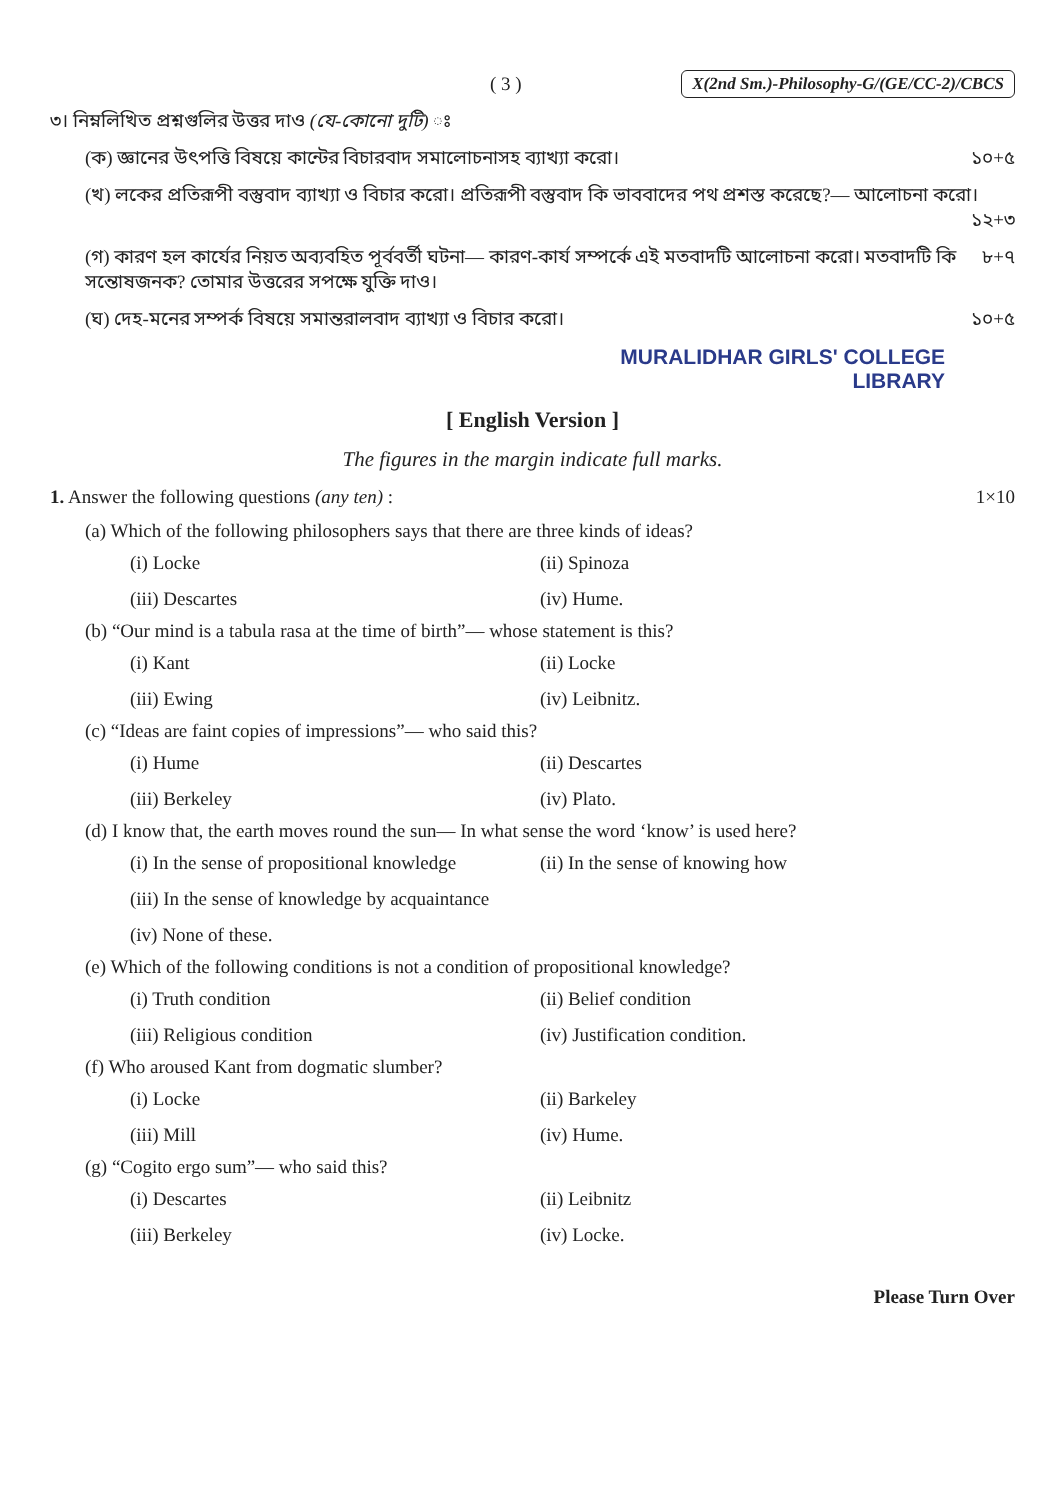( 3 ) X(2nd Sm.)-Philosophy-G/(GE/CC-2)/CBCS
৩। নিম্নলিখিত প্রশ্নগুলির উত্তর দাও (যে-কোনো দুটি) ঃ
(ক) জ্ঞানের উৎপত্তি বিষয়ে কান্টের বিচারবাদ সমালোচনাসহ ব্যাখ্যা করো। ১০+৫
(খ) লকের প্রতিরূপী বস্তুবাদ ব্যাখ্যা ও বিচার করো। প্রতিরূপী বস্তুবাদ কি ভাববাদের পথ প্রশস্ত করেছে?— আলোচনা করো।
১২+৩
(গ) কারণ হল কার্যের নিয়ত অব্যবহিত পূর্ববর্তী ঘটনা— কারণ-কার্য সম্পর্কে এই মতবাদটি আলোচনা করো। মতবাদটি কি সন্তোষজনক? তোমার উত্তরের সপক্ষে যুক্তি দাও। ৮+৭
(ঘ) দেহ-মনের সম্পর্ক বিষয়ে সমান্তরালবাদ ব্যাখ্যা ও বিচার করো। ১০+৫
MURALIDHAR GIRLS' COLLEGE
LIBRARY
[ English Version ]
The figures in the margin indicate full marks.
1. Answer the following questions (any ten) : 1×10
(a) Which of the following philosophers says that there are three kinds of ideas?
(i) Locke (ii) Spinoza (iii) Descartes (iv) Hume.
(b) “Our mind is a tabula rasa at the time of birth”— whose statement is this?
(i) Kant (ii) Locke (iii) Ewing (iv) Leibnitz.
(c) “Ideas are faint copies of impressions”— who said this?
(i) Hume (ii) Descartes (iii) Berkeley (iv) Plato.
(d) I know that, the earth moves round the sun— In what sense the word ‘know’ is used here?
(i) In the sense of propositional knowledge (ii) In the sense of knowing how (iii) In the sense of knowledge by acquaintance (iv) None of these.
(e) Which of the following conditions is not a condition of propositional knowledge?
(i) Truth condition (ii) Belief condition (iii) Religious condition (iv) Justification condition.
(f) Who aroused Kant from dogmatic slumber?
(i) Locke (ii) Barkeley (iii) Mill (iv) Hume.
(g) “Cogito ergo sum”— who said this?
(i) Descartes (ii) Leibnitz (iii) Berkeley (iv) Locke.
Please Turn Over